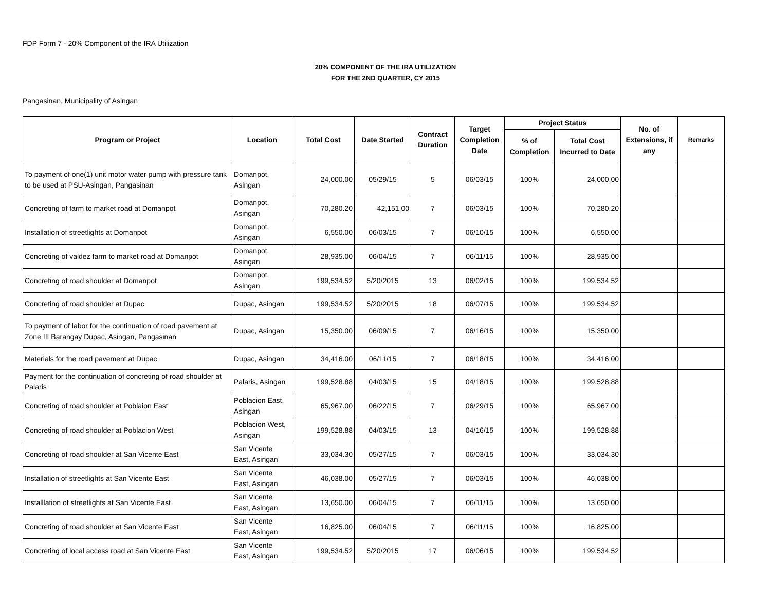FDP Form 7 - 20% Component of the IRA Utilization
20% COMPONENT OF THE IRA UTILIZATION
FOR THE 2ND QUARTER, CY 2015
Pangasinan, Municipality of Asingan
| Program or Project | Location | Total Cost | Date Started | Contract Duration | Target Completion Date | Project Status | | No. of Extensions, if any | Remarks |
| --- | --- | --- | --- | --- | --- | --- | --- | --- | --- |
| | | | | | | % of Completion | Total Cost Incurred to Date | | |
| To payment of one(1) unit motor water pump with pressure tank to be used at PSU-Asingan, Pangasinan | Domanpot, Asingan | 24,000.00 | 05/29/15 | 5 | 06/03/15 | 100% | 24,000.00 | | |
| Concreting of farm to market road at Domanpot | Domanpot, Asingan | 70,280.20 | 42,151.00 | 7 | 06/03/15 | 100% | 70,280.20 | | |
| Installation of streetlights at Domanpot | Domanpot, Asingan | 6,550.00 | 06/03/15 | 7 | 06/10/15 | 100% | 6,550.00 | | |
| Concreting of valdez farm to market road at Domanpot | Domanpot, Asingan | 28,935.00 | 06/04/15 | 7 | 06/11/15 | 100% | 28,935.00 | | |
| Concreting of road shoulder at Domanpot | Domanpot, Asingan | 199,534.52 | 5/20/2015 | 13 | 06/02/15 | 100% | 199,534.52 | | |
| Concreting of road shoulder at Dupac | Dupac, Asingan | 199,534.52 | 5/20/2015 | 18 | 06/07/15 | 100% | 199,534.52 | | |
| To payment of labor for the continuation of road pavement at Zone III Barangay Dupac, Asingan, Pangasinan | Dupac, Asingan | 15,350.00 | 06/09/15 | 7 | 06/16/15 | 100% | 15,350.00 | | |
| Materials for the road pavement at Dupac | Dupac, Asingan | 34,416.00 | 06/11/15 | 7 | 06/18/15 | 100% | 34,416.00 | | |
| Payment for the continuation of concreting of road shoulder at Palaris | Palaris, Asingan | 199,528.88 | 04/03/15 | 15 | 04/18/15 | 100% | 199,528.88 | | |
| Concreting of road shoulder at Poblaion East | Poblacion East, Asingan | 65,967.00 | 06/22/15 | 7 | 06/29/15 | 100% | 65,967.00 | | |
| Concreting of road shoulder at Poblacion West | Poblacion West, Asingan | 199,528.88 | 04/03/15 | 13 | 04/16/15 | 100% | 199,528.88 | | |
| Concreting of road shoulder at San Vicente East | San Vicente East, Asingan | 33,034.30 | 05/27/15 | 7 | 06/03/15 | 100% | 33,034.30 | | |
| Installation of streetlights at San Vicente East | San Vicente East, Asingan | 46,038.00 | 05/27/15 | 7 | 06/03/15 | 100% | 46,038.00 | | |
| Installlation of streetlights at San Vicente East | San Vicente East, Asingan | 13,650.00 | 06/04/15 | 7 | 06/11/15 | 100% | 13,650.00 | | |
| Concreting of road shoulder at San Vicente East | San Vicente East, Asingan | 16,825.00 | 06/04/15 | 7 | 06/11/15 | 100% | 16,825.00 | | |
| Concreting of local access road at San Vicente East | San Vicente East, Asingan | 199,534.52 | 5/20/2015 | 17 | 06/06/15 | 100% | 199,534.52 | | |